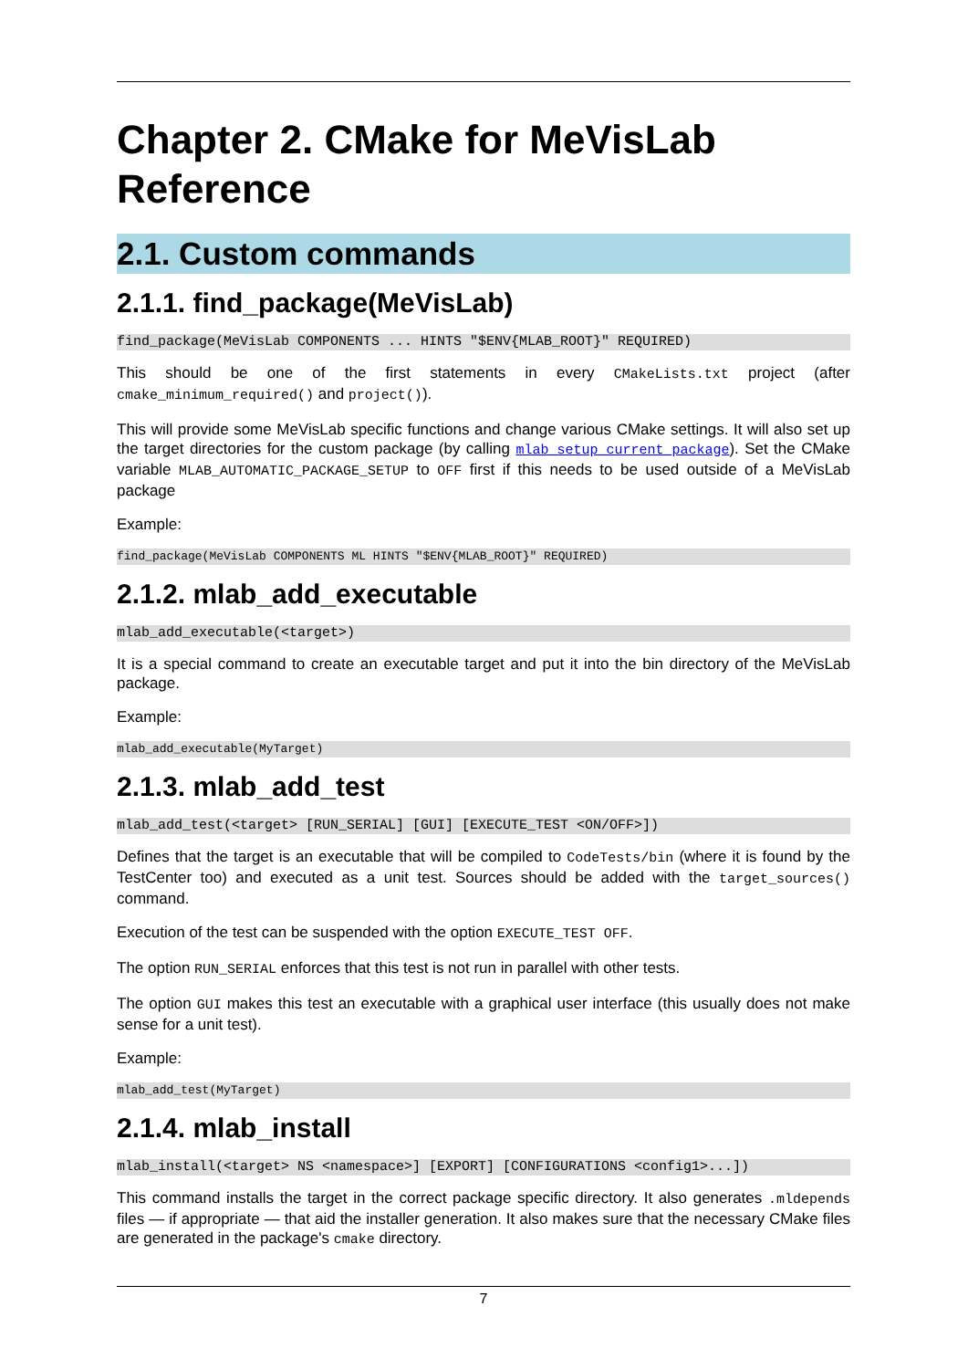Chapter 2. CMake for MeVisLab Reference
2.1. Custom commands
2.1.1. find_package(MeVisLab)
find_package(MeVisLab COMPONENTS ... HINTS "$ENV{MLAB_ROOT}" REQUIRED)
This should be one of the first statements in every CMakeLists.txt project (after cmake_minimum_required() and project()).
This will provide some MeVisLab specific functions and change various CMake settings. It will also set up the target directories for the custom package (by calling mlab_setup_current_package). Set the CMake variable MLAB_AUTOMATIC_PACKAGE_SETUP to OFF first if this needs to be used outside of a MeVisLab package
Example:
find_package(MeVisLab COMPONENTS ML HINTS "$ENV{MLAB_ROOT}" REQUIRED)
2.1.2. mlab_add_executable
mlab_add_executable(<target>)
It is a special command to create an executable target and put it into the bin directory of the MeVisLab package.
Example:
mlab_add_executable(MyTarget)
2.1.3. mlab_add_test
mlab_add_test(<target> [RUN_SERIAL] [GUI] [EXECUTE_TEST <ON/OFF>])
Defines that the target is an executable that will be compiled to CodeTests/bin (where it is found by the TestCenter too) and executed as a unit test. Sources should be added with the target_sources() command.
Execution of the test can be suspended with the option EXECUTE_TEST OFF.
The option RUN_SERIAL enforces that this test is not run in parallel with other tests.
The option GUI makes this test an executable with a graphical user interface (this usually does not make sense for a unit test).
Example:
mlab_add_test(MyTarget)
2.1.4. mlab_install
mlab_install(<target> NS <namespace>] [EXPORT] [CONFIGURATIONS <config1>...])
This command installs the target in the correct package specific directory. It also generates .mldepends files — if appropriate — that aid the installer generation. It also makes sure that the necessary CMake files are generated in the package's cmake directory.
7